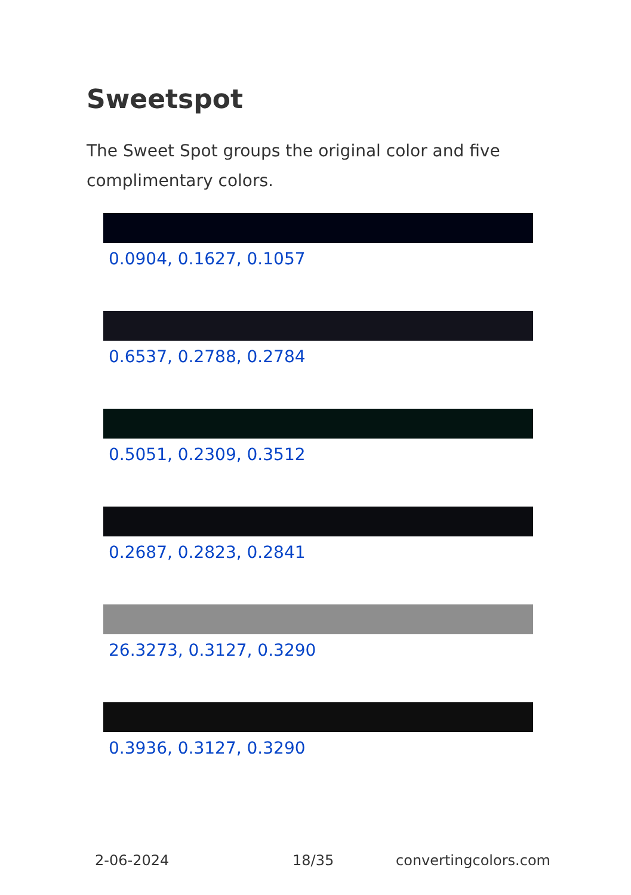Sweetspot
The Sweet Spot groups the original color and five complimentary colors.
0.0904, 0.1627, 0.1057
0.6537, 0.2788, 0.2784
0.5051, 0.2309, 0.3512
0.2687, 0.2823, 0.2841
26.3273, 0.3127, 0.3290
0.3936, 0.3127, 0.3290
2-06-2024 18/35 convertingcolors.com